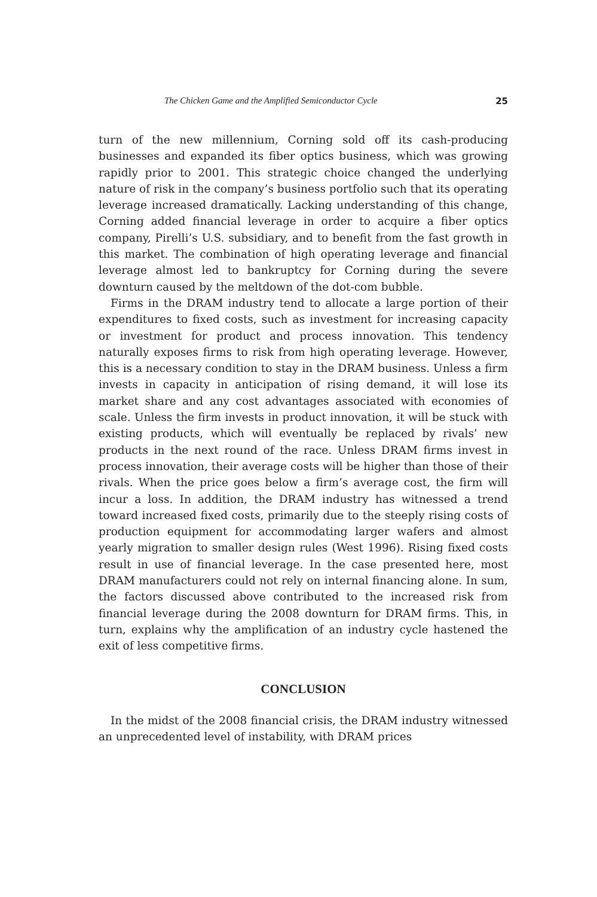The Chicken Game and the Amplified Semiconductor Cycle 25
turn of the new millennium, Corning sold off its cash-producing businesses and expanded its fiber optics business, which was growing rapidly prior to 2001. This strategic choice changed the underlying nature of risk in the company’s business portfolio such that its operating leverage increased dramatically. Lacking understanding of this change, Corning added financial leverage in order to acquire a fiber optics company, Pirelli’s U.S. subsidiary, and to benefit from the fast growth in this market. The combination of high operating leverage and financial leverage almost led to bankruptcy for Corning during the severe downturn caused by the meltdown of the dot-com bubble.
Firms in the DRAM industry tend to allocate a large portion of their expenditures to fixed costs, such as investment for increasing capacity or investment for product and process innovation. This tendency naturally exposes firms to risk from high operating leverage. However, this is a necessary condition to stay in the DRAM business. Unless a firm invests in capacity in anticipation of rising demand, it will lose its market share and any cost advantages associated with economies of scale. Unless the firm invests in product innovation, it will be stuck with existing products, which will eventually be replaced by rivals’ new products in the next round of the race. Unless DRAM firms invest in process innovation, their average costs will be higher than those of their rivals. When the price goes below a firm’s average cost, the firm will incur a loss. In addition, the DRAM industry has witnessed a trend toward increased fixed costs, primarily due to the steeply rising costs of production equipment for accommodating larger wafers and almost yearly migration to smaller design rules (West 1996). Rising fixed costs result in use of financial leverage. In the case presented here, most DRAM manufacturers could not rely on internal financing alone. In sum, the factors discussed above contributed to the increased risk from financial leverage during the 2008 downturn for DRAM firms. This, in turn, explains why the amplification of an industry cycle hastened the exit of less competitive firms.
CONCLUSION
In the midst of the 2008 financial crisis, the DRAM industry witnessed an unprecedented level of instability, with DRAM prices